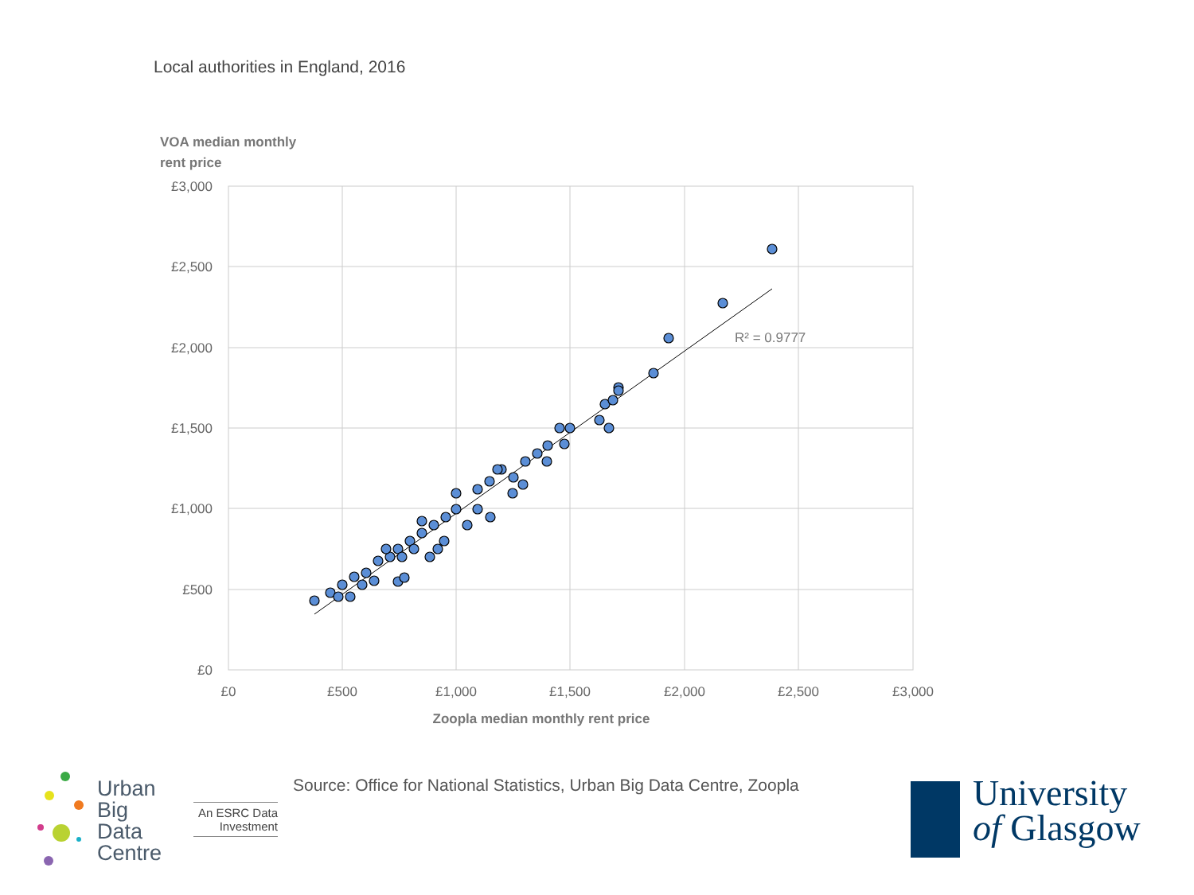Local authorities in England, 2016
VOA median monthly
rent price
£3,000
£2,500
£2,000
£1,500
£1,000
£500
£0
£0
£500
£1,000
£1,500
£2,000
£2,500
£3,000
Zoopla median monthly rent price
R² = 0.9777
Source: Office for National Statistics, Urban Big Data Centre, Zoopla
Urban
Big
Data
Centre
An ESRC Data
Investment
University
of Glasgow